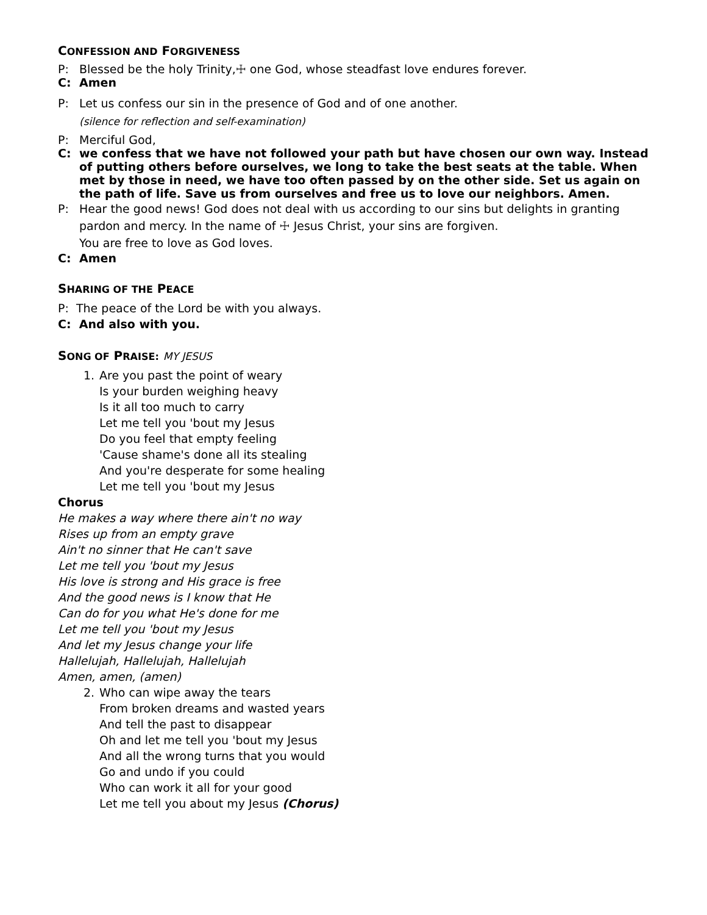CONFESSION AND FORGIVENESS
P: Blessed be the holy Trinity,☩ one God, whose steadfast love endures forever.
C: Amen
P: Let us confess our sin in the presence of God and of one another.
(silence for reflection and self-examination)
P: Merciful God,
C: we confess that we have not followed your path but have chosen our own way. Instead of putting others before ourselves, we long to take the best seats at the table. When met by those in need, we have too often passed by on the other side. Set us again on the path of life. Save us from ourselves and free us to love our neighbors. Amen.
P: Hear the good news! God does not deal with us according to our sins but delights in granting pardon and mercy. In the name of ☩ Jesus Christ, your sins are forgiven.
You are free to love as God loves.
C: Amen
SHARING OF THE PEACE
P: The peace of the Lord be with you always.
C: And also with you.
SONG OF PRAISE: MY JESUS
1. Are you past the point of weary
Is your burden weighing heavy
Is it all too much to carry
Let me tell you 'bout my Jesus
Do you feel that empty feeling
'Cause shame's done all its stealing
And you're desperate for some healing
Let me tell you 'bout my Jesus
Chorus
He makes a way where there ain't no way
Rises up from an empty grave
Ain't no sinner that He can't save
Let me tell you 'bout my Jesus
His love is strong and His grace is free
And the good news is I know that He
Can do for you what He's done for me
Let me tell you 'bout my Jesus
And let my Jesus change your life
Hallelujah, Hallelujah, Hallelujah
Amen, amen, (amen)
2. Who can wipe away the tears
From broken dreams and wasted years
And tell the past to disappear
Oh and let me tell you 'bout my Jesus
And all the wrong turns that you would
Go and undo if you could
Who can work it all for your good
Let me tell you about my Jesus (Chorus)